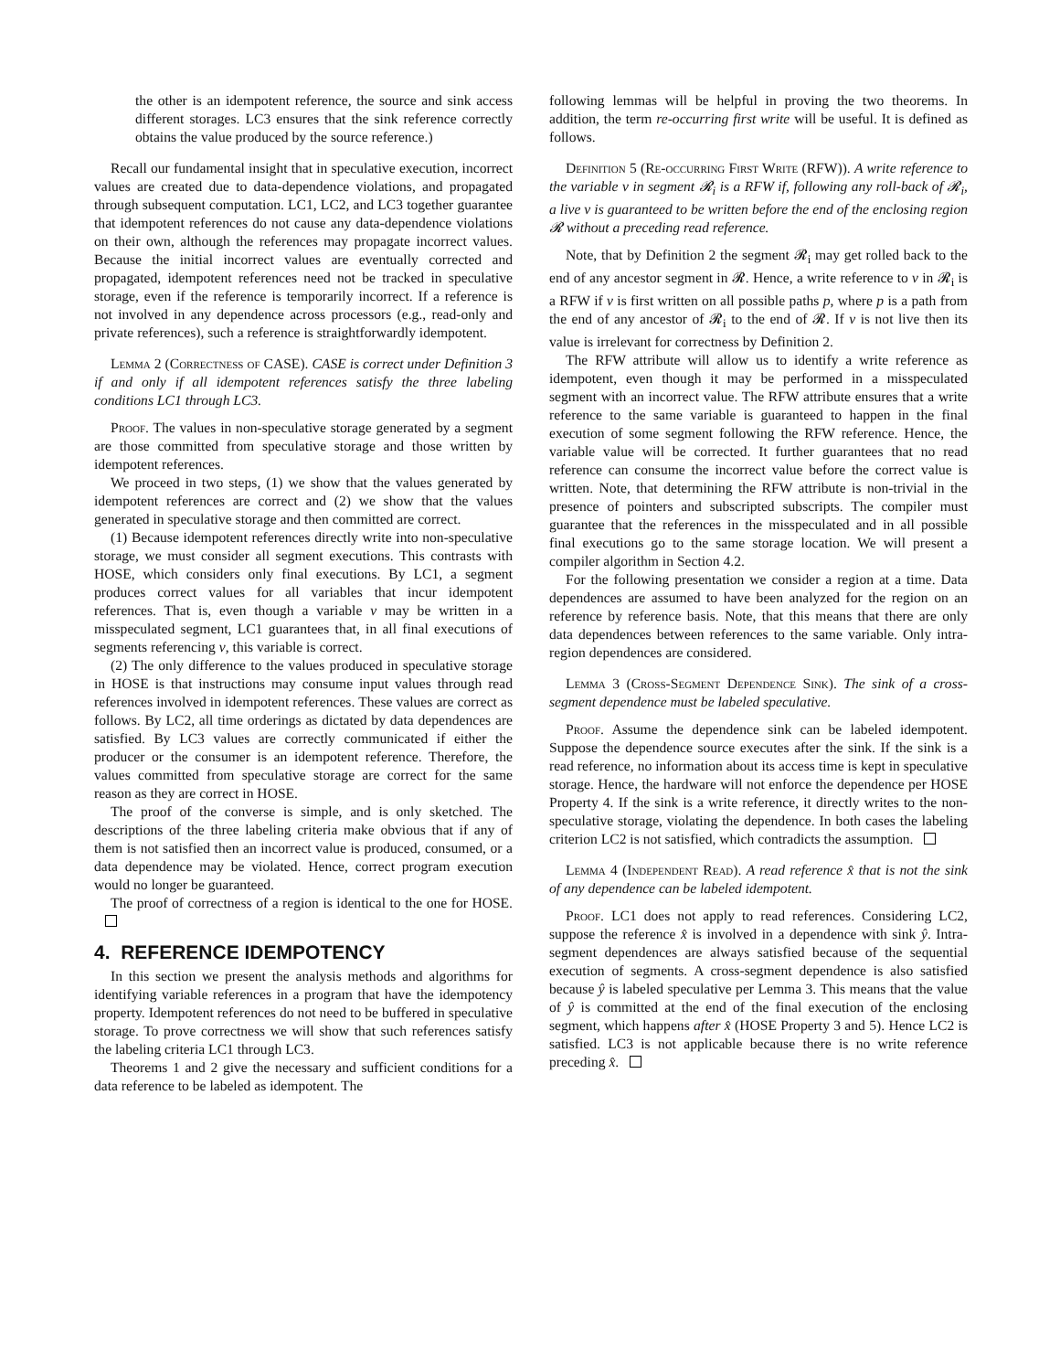the other is an idempotent reference, the source and sink access different storages. LC3 ensures that the sink reference correctly obtains the value produced by the source reference.)
Recall our fundamental insight that in speculative execution, incorrect values are created due to data-dependence violations, and propagated through subsequent computation. LC1, LC2, and LC3 together guarantee that idempotent references do not cause any data-dependence violations on their own, although the references may propagate incorrect values. Because the initial incorrect values are eventually corrected and propagated, idempotent references need not be tracked in speculative storage, even if the reference is temporarily incorrect. If a reference is not involved in any dependence across processors (e.g., read-only and private references), such a reference is straightforwardly idempotent.
Lemma 2 (Correctness of CASE). CASE is correct under Definition 3 if and only if all idempotent references satisfy the three labeling conditions LC1 through LC3.
Proof. The values in non-speculative storage generated by a segment are those committed from speculative storage and those written by idempotent references.
We proceed in two steps, (1) we show that the values generated by idempotent references are correct and (2) we show that the values generated in speculative storage and then committed are correct.
(1) Because idempotent references directly write into non-speculative storage, we must consider all segment executions. This contrasts with HOSE, which considers only final executions. By LC1, a segment produces correct values for all variables that incur idempotent references. That is, even though a variable v may be written in a misspeculated segment, LC1 guarantees that, in all final executions of segments referencing v, this variable is correct.
(2) The only difference to the values produced in speculative storage in HOSE is that instructions may consume input values through read references involved in idempotent references. These values are correct as follows. By LC2, all time orderings as dictated by data dependences are satisfied. By LC3 values are correctly communicated if either the producer or the consumer is an idempotent reference. Therefore, the values committed from speculative storage are correct for the same reason as they are correct in HOSE.
The proof of the converse is simple, and is only sketched. The descriptions of the three labeling criteria make obvious that if any of them is not satisfied then an incorrect value is produced, consumed, or a data dependence may be violated. Hence, correct program execution would no longer be guaranteed.
The proof of correctness of a region is identical to the one for HOSE.
4. REFERENCE IDEMPOTENCY
In this section we present the analysis methods and algorithms for identifying variable references in a program that have the idempotency property. Idempotent references do not need to be buffered in speculative storage. To prove correctness we will show that such references satisfy the labeling criteria LC1 through LC3.
Theorems 1 and 2 give the necessary and sufficient conditions for a data reference to be labeled as idempotent. The
following lemmas will be helpful in proving the two theorems. In addition, the term re-occurring first write will be useful. It is defined as follows.
Definition 5 (Re-occurring First Write (RFW)). A write reference to the variable v in segment 𝓡<sub>i</sub> is a RFW if, following any roll-back of 𝓡<sub>i</sub>, a live v is guaranteed to be written before the end of the enclosing region 𝓡 without a preceding read reference.
Note, that by Definition 2 the segment 𝓡<sub>i</sub> may get rolled back to the end of any ancestor segment in 𝓡. Hence, a write reference to v in 𝓡<sub>i</sub> is a RFW if v is first written on all possible paths p, where p is a path from the end of any ancestor of 𝓡<sub>i</sub> to the end of 𝓡. If v is not live then its value is irrelevant for correctness by Definition 2.
The RFW attribute will allow us to identify a write reference as idempotent, even though it may be performed in a misspeculated segment with an incorrect value. The RFW attribute ensures that a write reference to the same variable is guaranteed to happen in the final execution of some segment following the RFW reference. Hence, the variable value will be corrected. It further guarantees that no read reference can consume the incorrect value before the correct value is written. Note, that determining the RFW attribute is non-trivial in the presence of pointers and subscripted subscripts. The compiler must guarantee that the references in the misspeculated and in all possible final executions go to the same storage location. We will present a compiler algorithm in Section 4.2.
For the following presentation we consider a region at a time. Data dependences are assumed to have been analyzed for the region on an reference by reference basis. Note, that this means that there are only data dependences between references to the same variable. Only intra-region dependences are considered.
Lemma 3 (Cross-Segment Dependence Sink). The sink of a cross-segment dependence must be labeled speculative.
Proof. Assume the dependence sink can be labeled idempotent. Suppose the dependence source executes after the sink. If the sink is a read reference, no information about its access time is kept in speculative storage. Hence, the hardware will not enforce the dependence per HOSE Property 4. If the sink is a write reference, it directly writes to the non-speculative storage, violating the dependence. In both cases the labeling criterion LC2 is not satisfied, which contradicts the assumption.
Lemma 4 (Independent Read). A read reference x̂ that is not the sink of any dependence can be labeled idempotent.
Proof. LC1 does not apply to read references. Considering LC2, suppose the reference x̂ is involved in a dependence with sink ŷ. Intra-segment dependences are always satisfied because of the sequential execution of segments. A cross-segment dependence is also satisfied because ŷ is labeled speculative per Lemma 3. This means that the value of ŷ is committed at the end of the final execution of the enclosing segment, which happens after x̂ (HOSE Property 3 and 5). Hence LC2 is satisfied. LC3 is not applicable because there is no write reference preceding x̂.